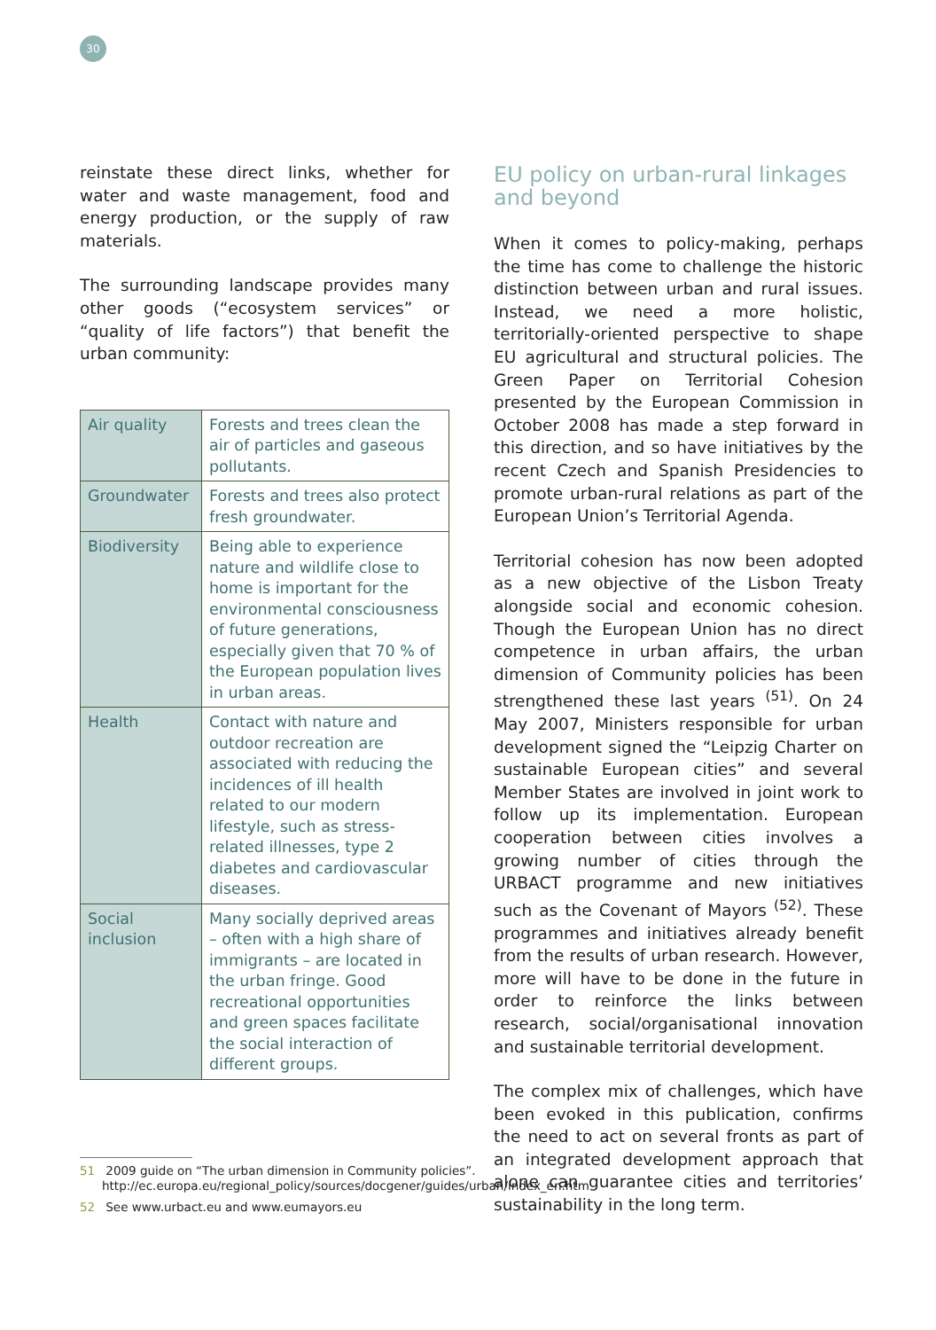30
reinstate these direct links, whether for water and waste management, food and energy production, or the supply of raw materials.
The surrounding landscape provides many other goods (“ecosystem services” or “quality of life factors”) that benefit the urban community:
| Air quality | Forests and trees clean the air of particles and gaseous pollutants. |
| Groundwater | Forests and trees also protect fresh groundwater. |
| Biodiversity | Being able to experience nature and wildlife close to home is important for the environmental consciousness of future generations, especially given that 70 % of the European population lives in urban areas. |
| Health | Contact with nature and outdoor recreation are associated with reducing the incidences of ill health related to our modern lifestyle, such as stress-related illnesses, type 2 diabetes and cardiovascular diseases. |
| Social inclusion | Many socially deprived areas – often with a high share of immigrants – are located in the urban fringe. Good recreational opportunities and green spaces facilitate the social interaction of different groups. |
EU policy on urban-rural linkages and beyond
When it comes to policy-making, perhaps the time has come to challenge the historic distinction between urban and rural issues. Instead, we need a more holistic, territorially-oriented perspective to shape EU agricultural and structural policies. The Green Paper on Territorial Cohesion presented by the European Commission in October 2008 has made a step forward in this direction, and so have initiatives by the recent Czech and Spanish Presidencies to promote urban-rural relations as part of the European Union’s Territorial Agenda.
Territorial cohesion has now been adopted as a new objective of the Lisbon Treaty alongside social and economic cohesion. Though the European Union has no direct competence in urban affairs, the urban dimension of Community policies has been strengthened these last years <sup>(51)</sup>. On 24 May 2007, Ministers responsible for urban development signed the “Leipzig Charter on sustainable European cities” and several Member States are involved in joint work to follow up its implementation. European cooperation between cities involves a growing number of cities through the URBACT programme and new initiatives such as the Covenant of Mayors <sup>(52)</sup>. These programmes and initiatives already benefit from the results of urban research. However, more will have to be done in the future in order to reinforce the links between research, social/organisational innovation and sustainable territorial development.
The complex mix of challenges, which have been evoked in this publication, confirms the need to act on several fronts as part of an integrated development approach that alone can guarantee cities and territories’ sustainability in the long term.
51 2009 guide on “The urban dimension in Community policies”. http://ec.europa.eu/regional_policy/sources/docgener/guides/urban/index_en.htm
52 See www.urbact.eu and www.eumayors.eu